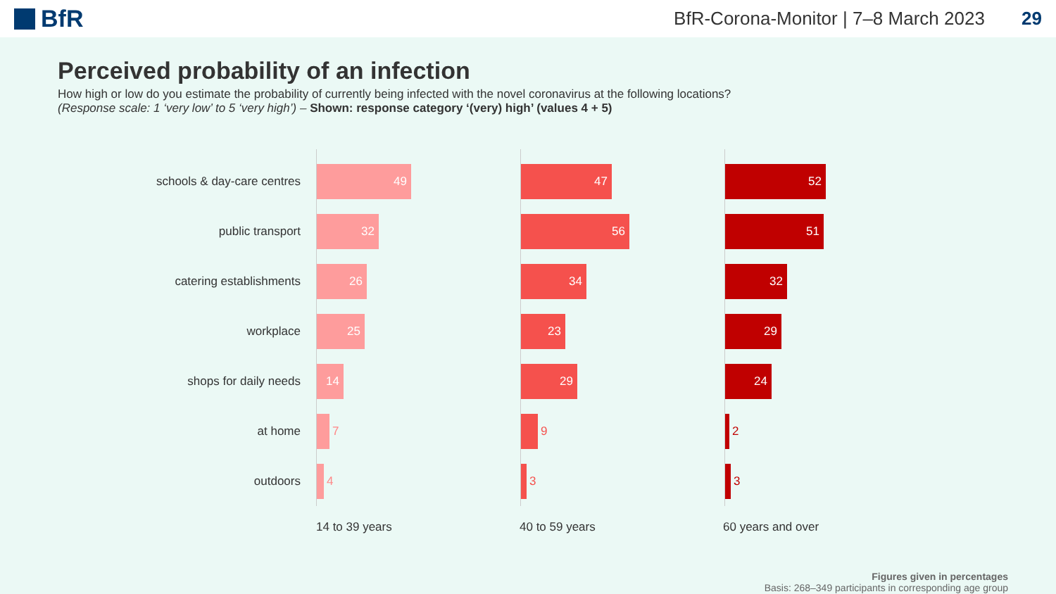BfR
BfR-Corona-Monitor | 7–8 March 2023 29
Perceived probability of an infection
How high or low do you estimate the probability of currently being infected with the novel coronavirus at the following locations?
(Response scale: 1 ‘very low’ to 5 ‘very high’) – Shown: response category ‘(very) high’ (values 4 + 5)
schools & day-care centres
public transport
catering establishments
workplace
shops for daily needs
at home
outdoors
49
32
26
25
14
7
4
47
56
34
23
29
9
3
52
51
32
29
24
2
3
14 to 39 years 40 to 59 years 60 years and over
Figures given in percentages
Basis: 268–349 participants in corresponding age group